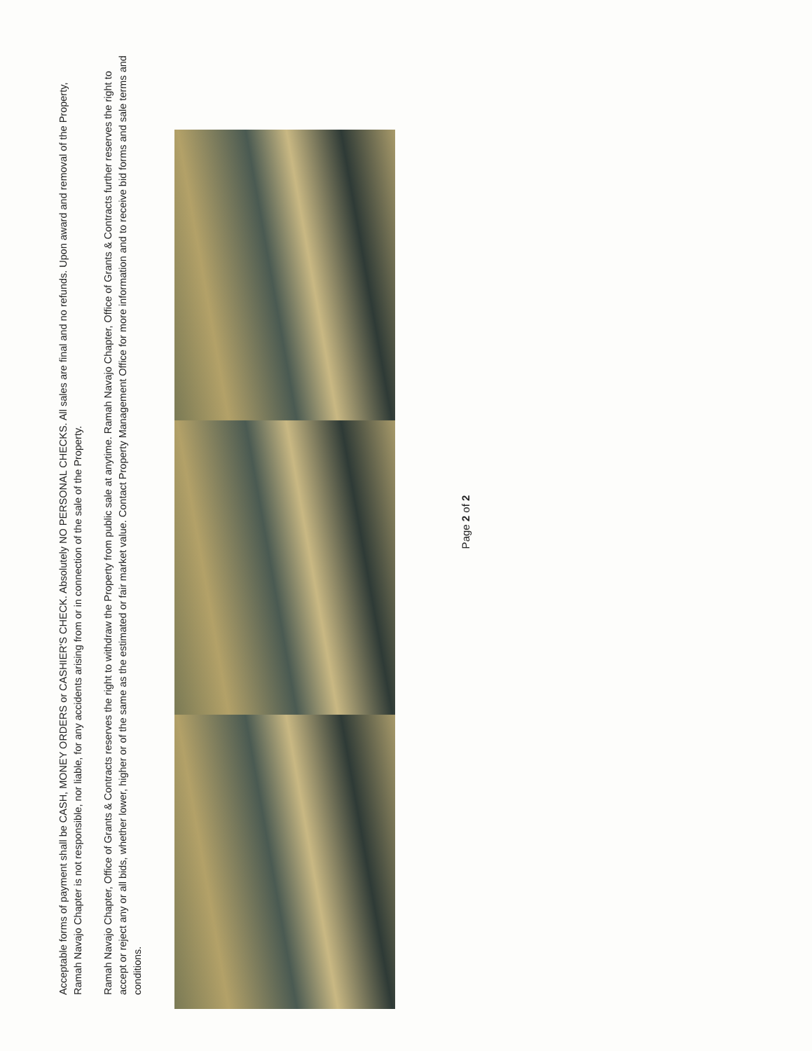Acceptable forms of payment shall be CASH, MONEY ORDERS or CASHIER'S CHECK. Absolutely NO PERSONAL CHECKS. All sales are final and no refunds. Upon award and removal of the Property, Ramah Navajo Chapter is not responsible, nor liable, for any accidents arising from or in connection of the sale of the Property.
Ramah Navajo Chapter, Office of Grants & Contracts reserves the right to withdraw the Property from public sale at anytime. Ramah Navajo Chapter, Office of Grants & Contracts further reserves the right to accept or reject any or all bids, whether lower, higher or of the same as the estimated or fair market value. Contact Property Management Office for more information and to receive bid forms and sale terms and conditions.
Page 2 of 2